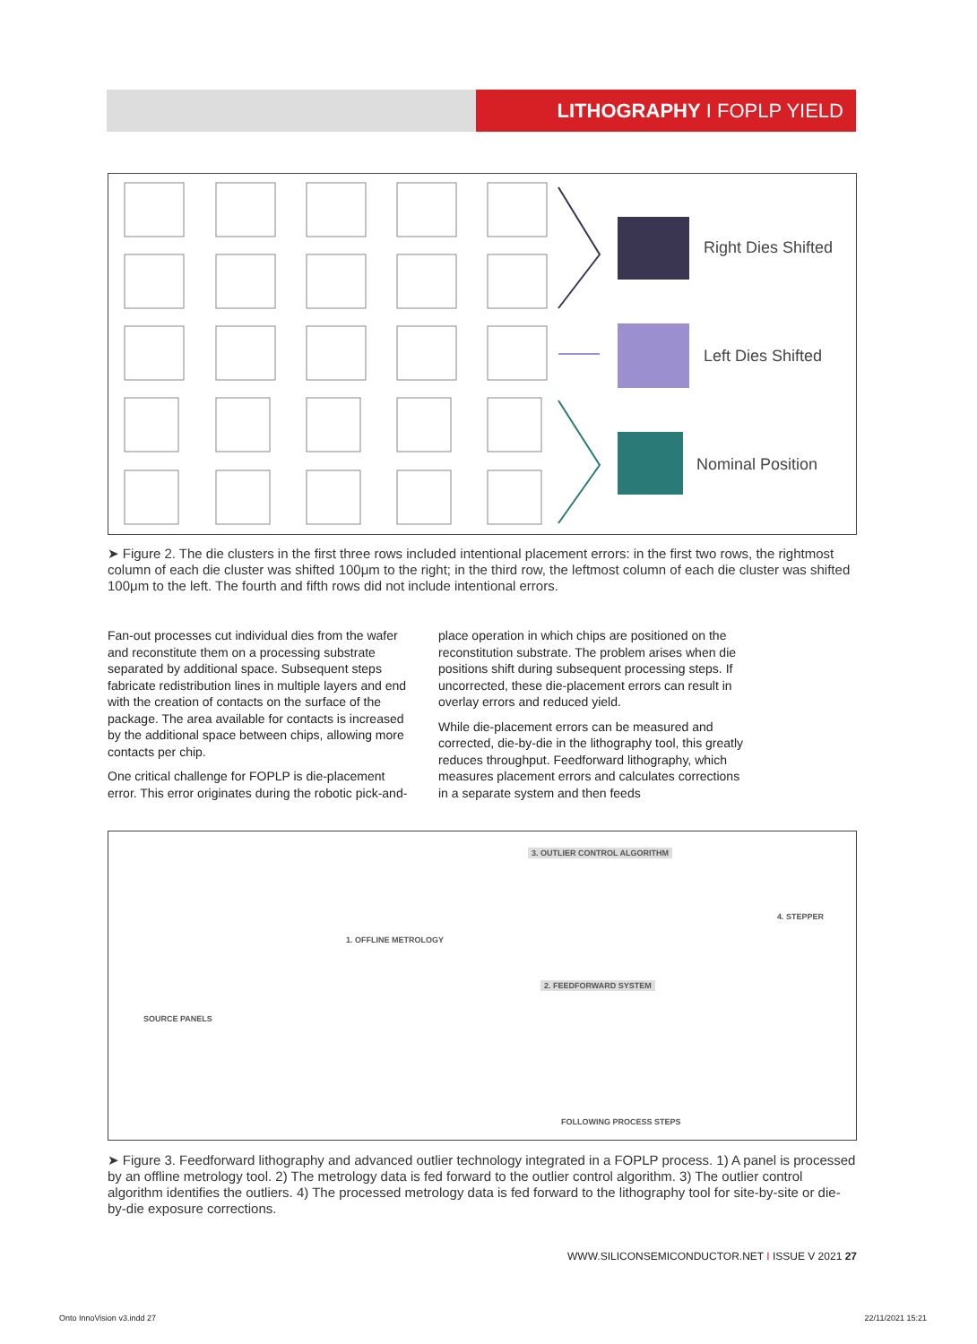LITHOGRAPHY I FOPLP YIELD
Right Dies Shifted
Left Dies Shifted
Nominal Position
➤ Figure 2. The die clusters in the first three rows included intentional placement errors: in the first two rows, the rightmost column of each die cluster was shifted 100μm to the right; in the third row, the leftmost column of each die cluster was shifted 100μm to the left. The fourth and fifth rows did not include intentional errors.
Fan-out processes cut individual dies from the wafer and reconstitute them on a processing substrate separated by additional space. Subsequent steps fabricate redistribution lines in multiple layers and end with the creation of contacts on the surface of the package. The area available for contacts is increased by the additional space between chips, allowing more contacts per chip.
One critical challenge for FOPLP is die-placement error. This error originates during the robotic pick-and-
place operation in which chips are positioned on the reconstitution substrate. The problem arises when die positions shift during subsequent processing steps. If uncorrected, these die-placement errors can result in overlay errors and reduced yield.
While die-placement errors can be measured and corrected, die-by-die in the lithography tool, this greatly reduces throughput. Feedforward lithography, which measures placement errors and calculates corrections in a separate system and then feeds
3. OUTLIER CONTROL ALGORITHM
4. STEPPER
1. OFFLINE METROLOGY
2. FEEDFORWARD SYSTEM
SOURCE PANELS
FOLLOWING PROCESS STEPS
➤ Figure 3. Feedforward lithography and advanced outlier technology integrated in a FOPLP process. 1) A panel is processed by an offline metrology tool. 2) The metrology data is fed forward to the outlier control algorithm. 3) The outlier control algorithm identifies the outliers. 4) The processed metrology data is fed forward to the lithography tool for site-by-site or die-by-die exposure corrections.
WWW.SILICONSEMICONDUCTOR.NET I ISSUE V 2021 27
Onto InnoVision v3.indd 27 22/11/2021 15:21